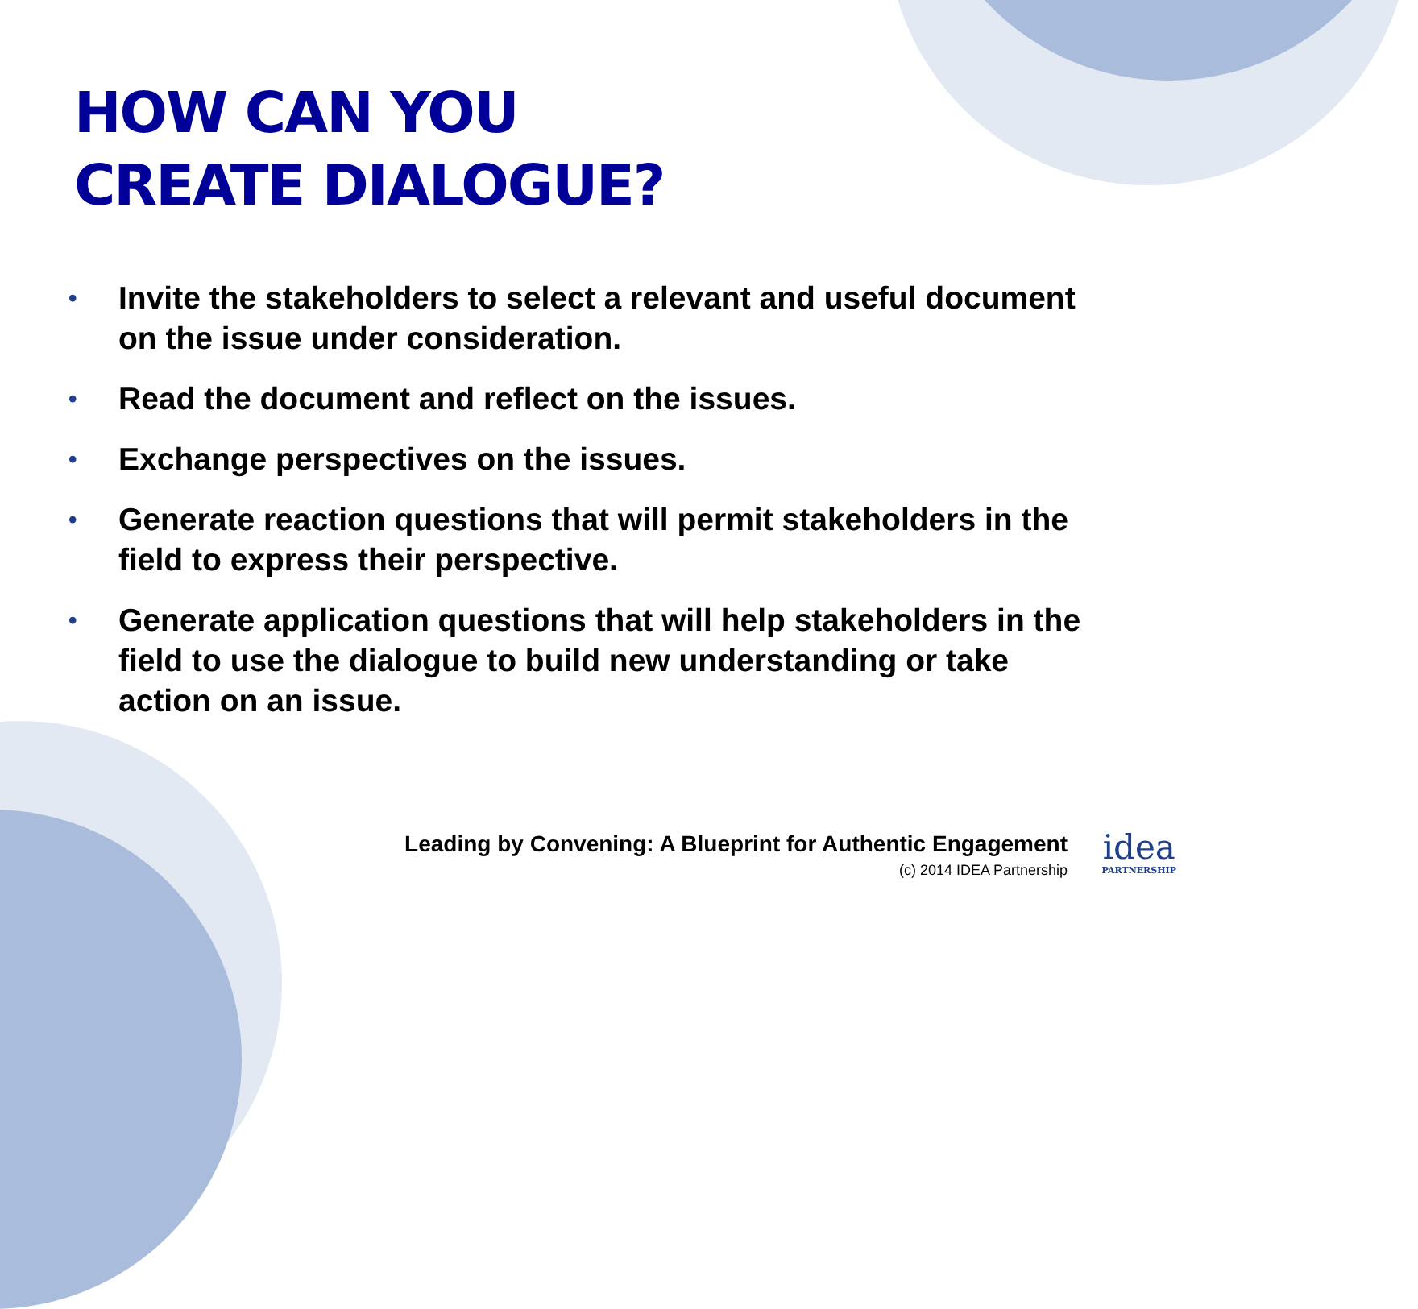HOW CAN YOU
CREATE DIALOGUE?
• Invite the stakeholders to select a relevant and useful document on the issue under consideration.
• Read the document and reflect on the issues.
• Exchange perspectives on the issues.
• Generate reaction questions that will permit stakeholders in the field to express their perspective.
• Generate application questions that will help stakeholders in the field to use the dialogue to build new understanding or take action on an issue.
Leading by Convening: A Blueprint for Authentic Engagement
(c) 2014 IDEA Partnership
idea
PARTNERSHIP